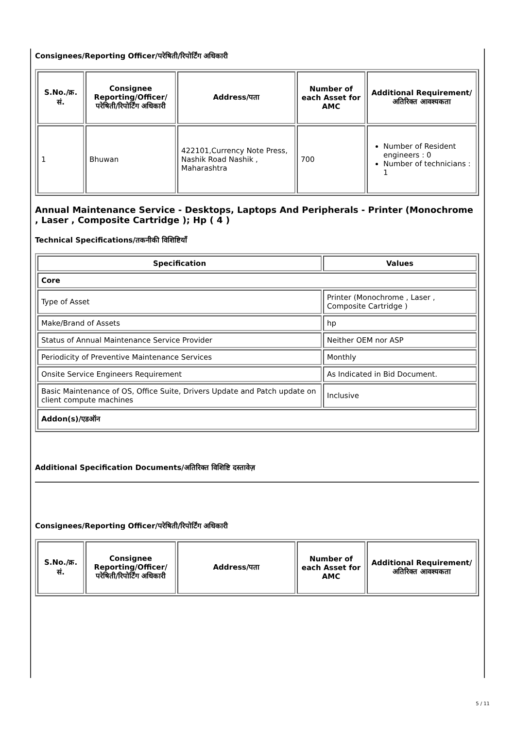Consignees/Reporting Officer/परेषिती/रिपोर्टिंग अधिकारी
| S.No./क्र. सं. | Consignee Reporting/Officer/ परेषिती/रिपोर्टिंग अधिकारी | Address/पता | Number of each Asset for AMC | Additional Requirement/अतिरिक्त आवश्यकता |
| --- | --- | --- | --- | --- |
| 1 | Bhuwan | 422101,Currency Note Press, Nashik Road Nashik , Maharashtra | 700 | Number of Resident engineers : 0 Number of technicians : 1 |
Annual Maintenance Service - Desktops, Laptops And Peripherals - Printer (Monochrome , Laser , Composite Cartridge ); Hp ( 4 )
Technical Specifications/तकनीकी विशिष्टियाँ
| Specification | Values |
| --- | --- |
| Core | |
| Type of Asset | Printer (Monochrome , Laser , Composite Cartridge ) |
| Make/Brand of Assets | hp |
| Status of Annual Maintenance Service Provider | Neither OEM nor ASP |
| Periodicity of Preventive Maintenance Services | Monthly |
| Onsite Service Engineers Requirement | As Indicated in Bid Document. |
| Basic Maintenance of OS, Office Suite, Drivers Update and Patch update on client compute machines | Inclusive |
| Addon(s)/एडऑन | |
Additional Specification Documents/अतिरिक्त विशिष्टि दस्तावेज़
Consignees/Reporting Officer/परेषिती/रिपोर्टिंग अधिकारी
| S.No./क्र. सं. | Consignee Reporting/Officer/ परेषिती/रिपोर्टिंग अधिकारी | Address/पता | Number of each Asset for AMC | Additional Requirement/अतिरिक्त आवश्यकता |
| --- | --- | --- | --- | --- |
5 / 11